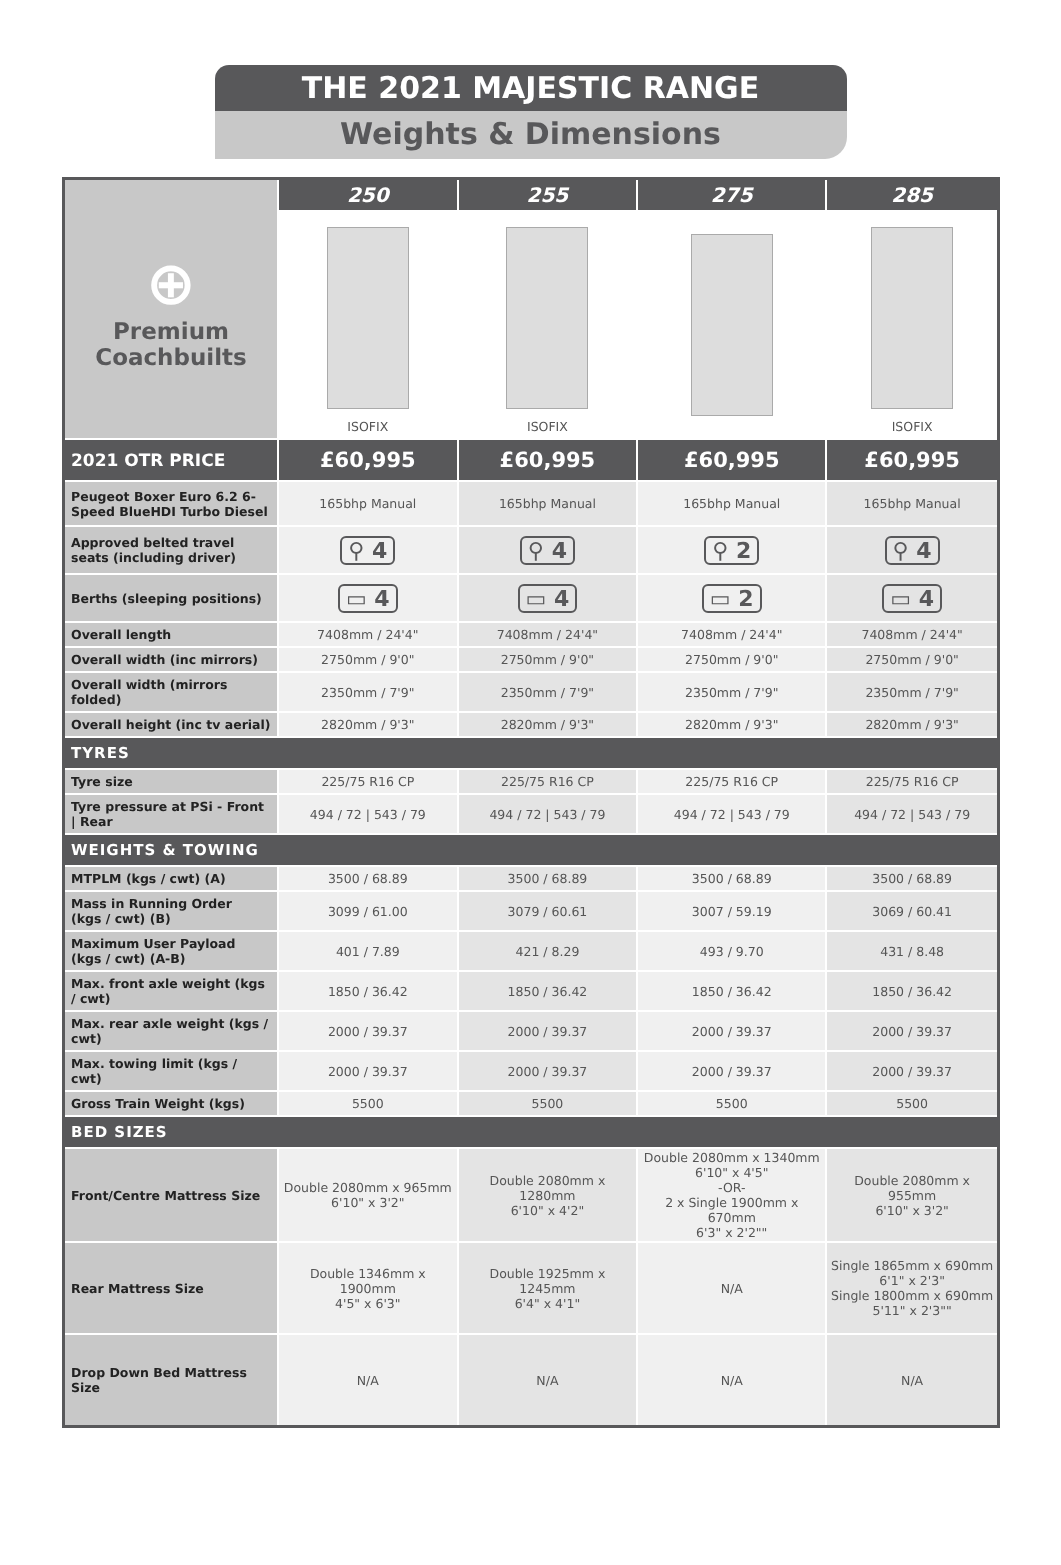THE 2021 MAJESTIC RANGE
Weights & Dimensions
| ⊕ Premium Coachbuilts | 250 | 255 | 275 | 285 |
| | ISOFIX | ISOFIX | | ISOFIX |
| 2021 OTR PRICE | £60,995 | £60,995 | £60,995 | £60,995 |
| Peugeot Boxer Euro 6.2 6-Speed BlueHDI Turbo Diesel | 165bhp Manual | 165bhp Manual | 165bhp Manual | 165bhp Manual |
| Approved belted travel seats (including driver) | ⚲ 4 | ⚲ 4 | ⚲ 2 | ⚲ 4 |
| Berths (sleeping positions) | ▭ 4 | ▭ 4 | ▭ 2 | ▭ 4 |
| Overall length | 7408mm / 24'4" | 7408mm / 24'4" | 7408mm / 24'4" | 7408mm / 24'4" |
| Overall width (inc mirrors) | 2750mm / 9'0" | 2750mm / 9'0" | 2750mm / 9'0" | 2750mm / 9'0" |
| Overall width (mirrors folded) | 2350mm / 7'9" | 2350mm / 7'9" | 2350mm / 7'9" | 2350mm / 7'9" |
| Overall height (inc tv aerial) | 2820mm / 9'3" | 2820mm / 9'3" | 2820mm / 9'3" | 2820mm / 9'3" |
| TYRES | | | | |
| Tyre size | 225/75 R16 CP | 225/75 R16 CP | 225/75 R16 CP | 225/75 R16 CP |
| Tyre pressure at PSi - Front / Rear | 494 / 72 / 543 / 79 | 494 / 72 / 543 / 79 | 494 / 72 / 543 / 79 | 494 / 72 / 543 / 79 |
| WEIGHTS & TOWING | | | | |
| MTPLM (kgs / cwt) (A) | 3500 / 68.89 | 3500 / 68.89 | 3500 / 68.89 | 3500 / 68.89 |
| Mass in Running Order (kgs / cwt) (B) | 3099 / 61.00 | 3079 / 60.61 | 3007 / 59.19 | 3069 / 60.41 |
| Maximum User Payload (kgs / cwt) (A-B) | 401 / 7.89 | 421 / 8.29 | 493 / 9.70 | 431 / 8.48 |
| Max. front axle weight (kgs / cwt) | 1850 / 36.42 | 1850 / 36.42 | 1850 / 36.42 | 1850 / 36.42 |
| Max. rear axle weight (kgs / cwt) | 2000 / 39.37 | 2000 / 39.37 | 2000 / 39.37 | 2000 / 39.37 |
| Max. towing limit (kgs / cwt) | 2000 / 39.37 | 2000 / 39.37 | 2000 / 39.37 | 2000 / 39.37 |
| Gross Train Weight (kgs) | 5500 | 5500 | 5500 | 5500 |
| BED SIZES | | | | |
| Front/Centre Mattress Size | Double 2080mm x 965mm 6'10" x 3'2" | Double 2080mm x 1280mm 6'10" x 4'2" | Double 2080mm x 1340mm 6'10" x 4'5" -OR- 2 x Single 1900mm x 670mm 6'3" x 2'2"" | Double 2080mm x 955mm 6'10" x 3'2" |
| Rear Mattress Size | Double 1346mm x 1900mm 4'5" x 6'3" | Double 1925mm x 1245mm 6'4" x 4'1" | N/A | Single 1865mm x 690mm 6'1" x 2'3" Single 1800mm x 690mm 5'11" x 2'3"" |
| Drop Down Bed Mattress Size | N/A | N/A | N/A | N/A |